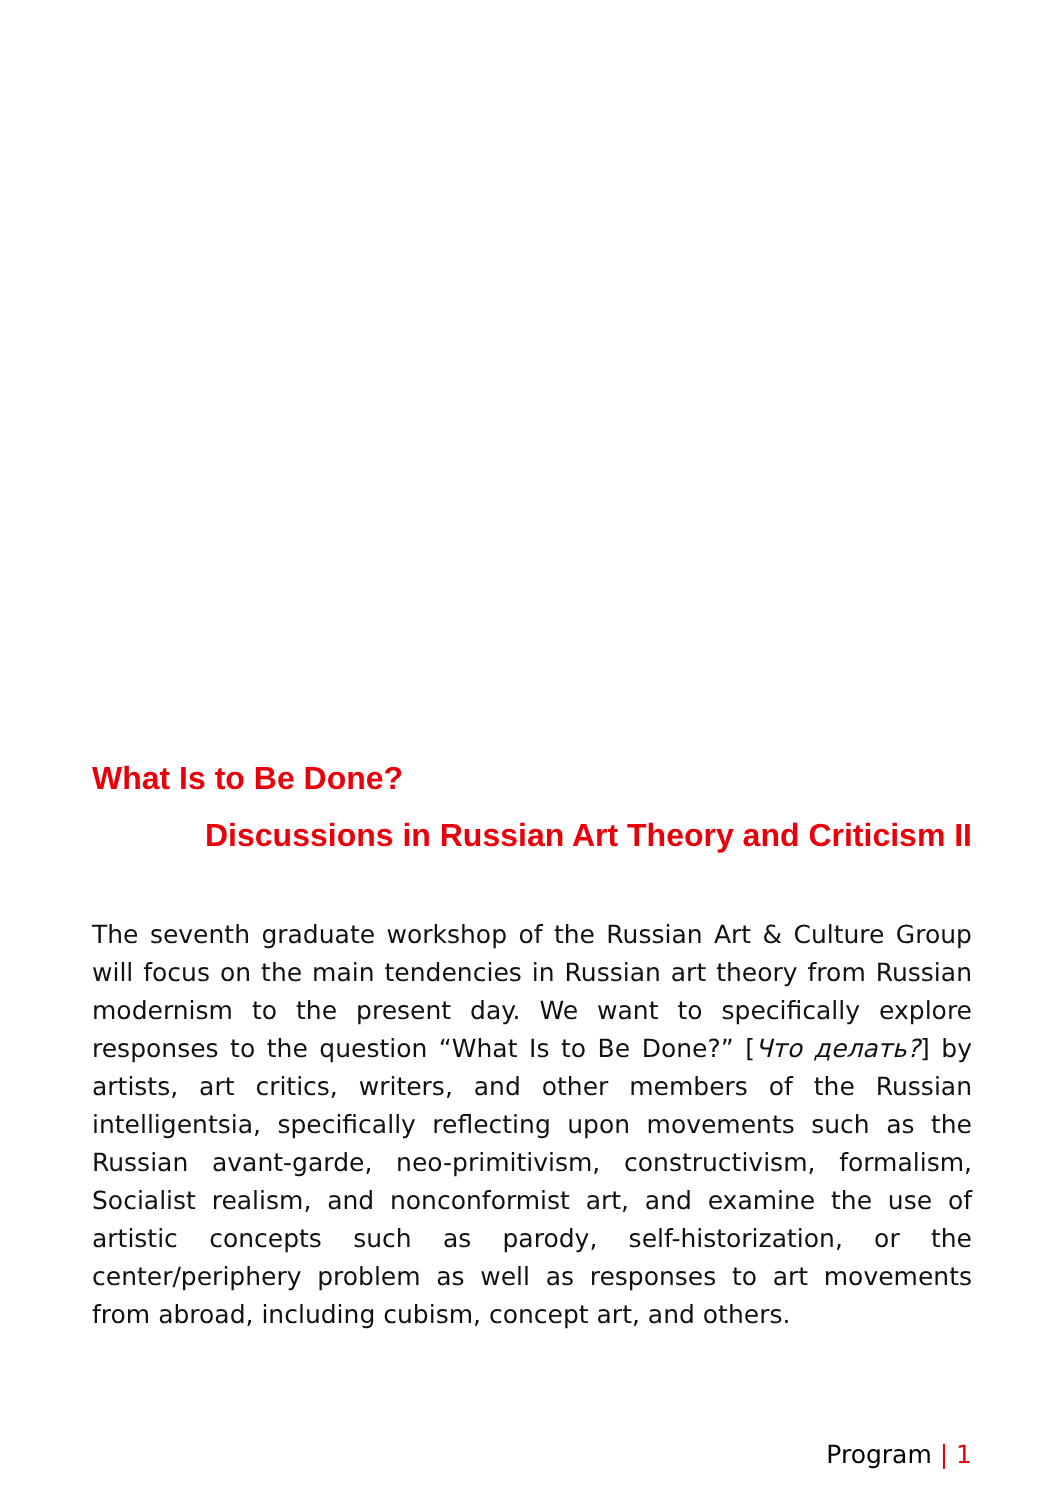What Is to Be Done?
Discussions in Russian Art Theory and Criticism II
The seventh graduate workshop of the Russian Art & Culture Group will focus on the main tendencies in Russian art theory from Russian modernism to the present day. We want to specifically explore responses to the question “What Is to Be Done?” [Что делать?] by artists, art critics, writers, and other members of the Russian intelligentsia, specifically reflecting upon movements such as the Russian avant-garde, neo-primitivism, constructivism, formalism, Socialist realism, and nonconformist art, and examine the use of artistic concepts such as parody, self-historization, or the center/periphery problem as well as responses to art movements from abroad, including cubism, concept art, and others.
Program | 1